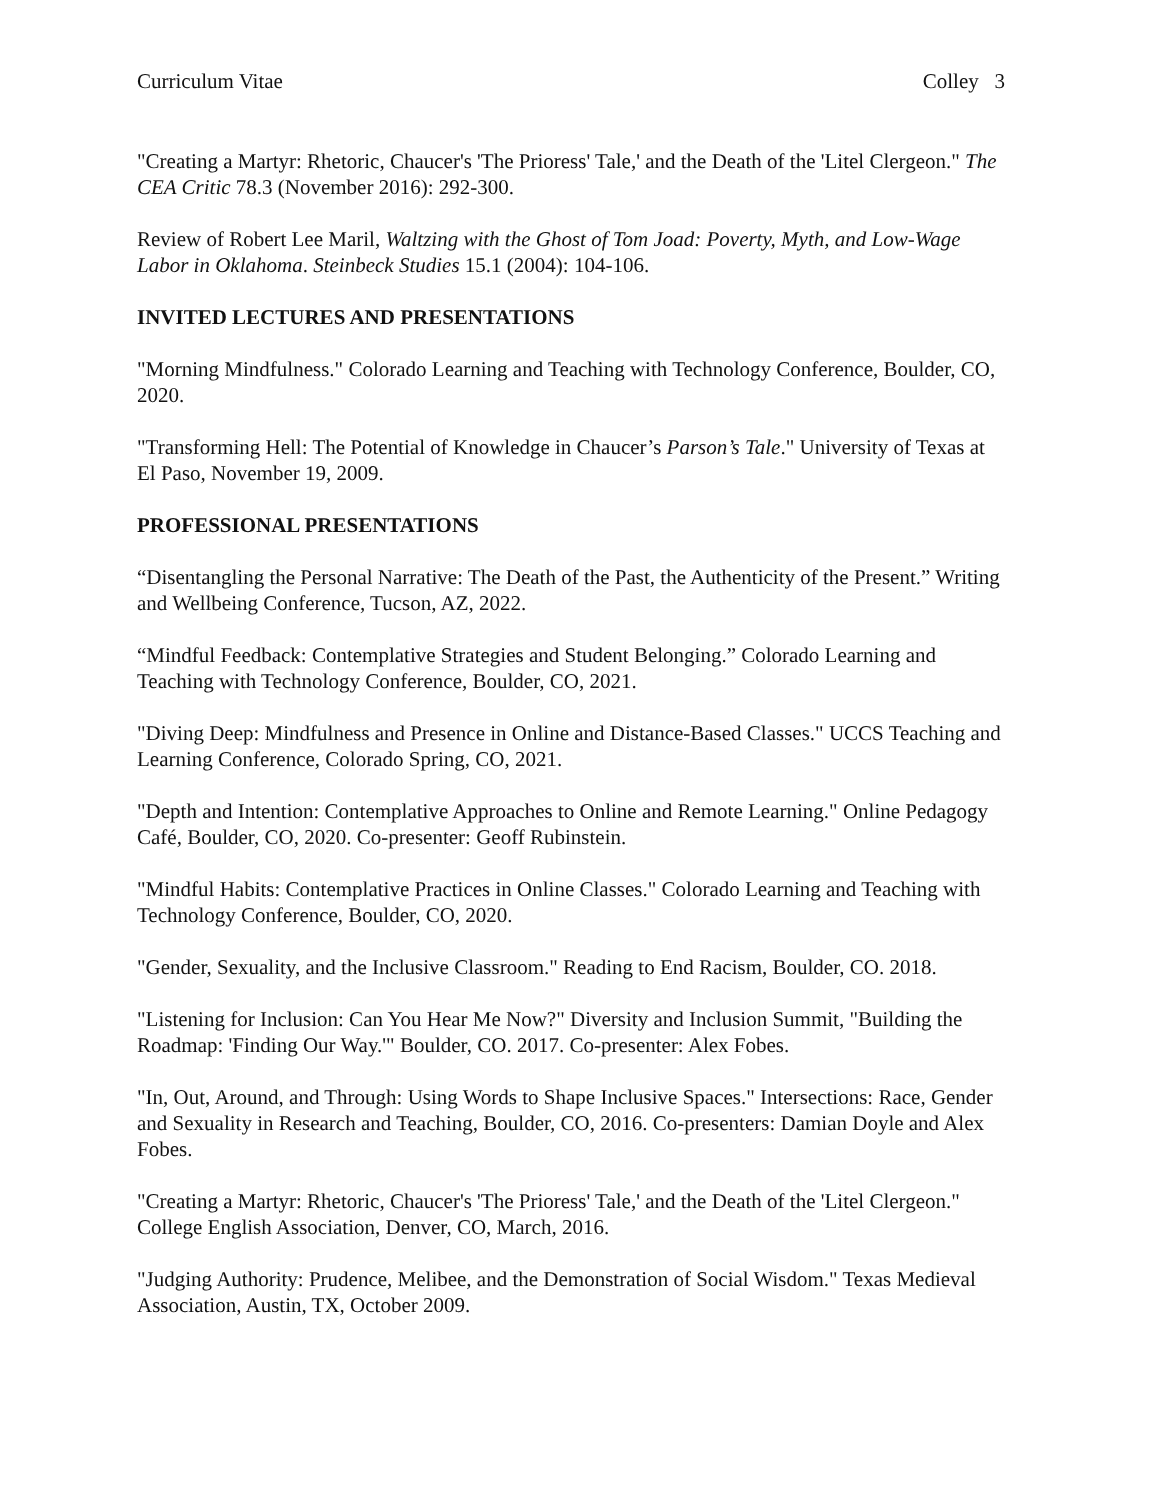Curriculum Vitae Colley 3
"Creating a Martyr: Rhetoric, Chaucer's 'The Prioress' Tale,' and the Death of the 'Litel Clergeon." The CEA Critic 78.3 (November 2016): 292-300.
Review of Robert Lee Maril, Waltzing with the Ghost of Tom Joad: Poverty, Myth, and Low-Wage Labor in Oklahoma. Steinbeck Studies 15.1 (2004): 104-106.
INVITED LECTURES AND PRESENTATIONS
"Morning Mindfulness." Colorado Learning and Teaching with Technology Conference, Boulder, CO, 2020.
"Transforming Hell: The Potential of Knowledge in Chaucer’s Parson’s Tale." University of Texas at El Paso, November 19, 2009.
PROFESSIONAL PRESENTATIONS
“Disentangling the Personal Narrative: The Death of the Past, the Authenticity of the Present.” Writing and Wellbeing Conference, Tucson, AZ, 2022.
“Mindful Feedback: Contemplative Strategies and Student Belonging.” Colorado Learning and Teaching with Technology Conference, Boulder, CO, 2021.
"Diving Deep: Mindfulness and Presence in Online and Distance-Based Classes." UCCS Teaching and Learning Conference, Colorado Spring, CO, 2021.
"Depth and Intention: Contemplative Approaches to Online and Remote Learning." Online Pedagogy Café, Boulder, CO, 2020. Co-presenter: Geoff Rubinstein.
"Mindful Habits: Contemplative Practices in Online Classes." Colorado Learning and Teaching with Technology Conference, Boulder, CO, 2020.
"Gender, Sexuality, and the Inclusive Classroom." Reading to End Racism, Boulder, CO. 2018.
"Listening for Inclusion: Can You Hear Me Now?" Diversity and Inclusion Summit, "Building the Roadmap: 'Finding Our Way.'" Boulder, CO. 2017. Co-presenter: Alex Fobes.
"In, Out, Around, and Through: Using Words to Shape Inclusive Spaces." Intersections: Race, Gender and Sexuality in Research and Teaching, Boulder, CO, 2016. Co-presenters: Damian Doyle and Alex Fobes.
"Creating a Martyr: Rhetoric, Chaucer's 'The Prioress' Tale,' and the Death of the 'Litel Clergeon." College English Association, Denver, CO, March, 2016.
"Judging Authority: Prudence, Melibee, and the Demonstration of Social Wisdom." Texas Medieval Association, Austin, TX, October 2009.